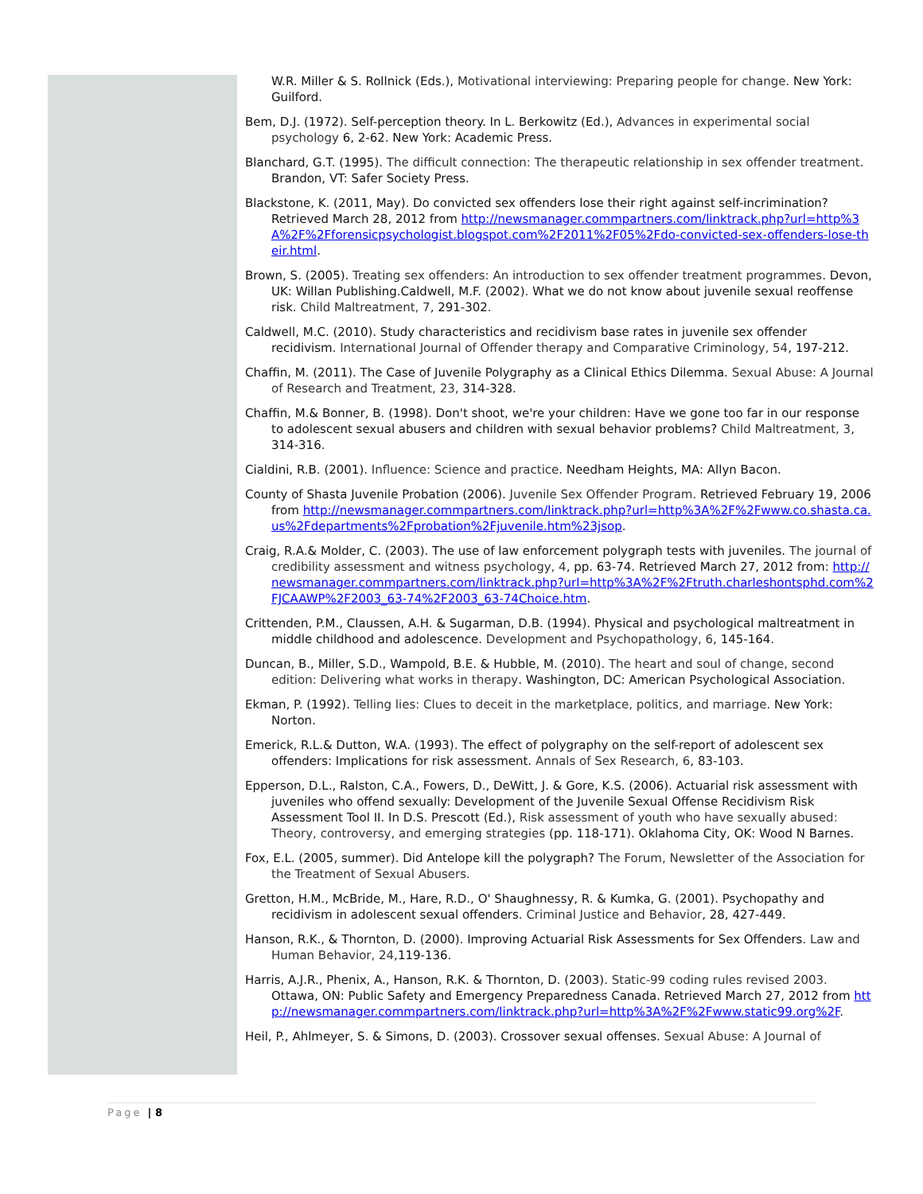W.R. Miller & S. Rollnick (Eds.), Motivational interviewing: Preparing people for change. New York: Guilford.
Bem, D.J. (1972). Self-perception theory. In L. Berkowitz (Ed.), Advances in experimental social psychology 6, 2-62. New York: Academic Press.
Blanchard, G.T. (1995). The difficult connection: The therapeutic relationship in sex offender treatment. Brandon, VT: Safer Society Press.
Blackstone, K. (2011, May). Do convicted sex offenders lose their right against self-incrimination? Retrieved March 28, 2012 from http://newsmanager.commpartners.com/linktrack.php?url=http%3A%2F%2Fforensicpsychologist.blogspot.com%2F2011%2F05%2Fdo-convicted-sex-offenders-lose-their.html.
Brown, S. (2005). Treating sex offenders: An introduction to sex offender treatment programmes. Devon, UK: Willan Publishing.Caldwell, M.F. (2002). What we do not know about juvenile sexual reoffense risk. Child Maltreatment, 7, 291-302.
Caldwell, M.C. (2010). Study characteristics and recidivism base rates in juvenile sex offender recidivism. International Journal of Offender therapy and Comparative Criminology, 54, 197-212.
Chaffin, M. (2011). The Case of Juvenile Polygraphy as a Clinical Ethics Dilemma. Sexual Abuse: A Journal of Research and Treatment, 23, 314-328.
Chaffin, M.& Bonner, B. (1998). Don't shoot, we're your children: Have we gone too far in our response to adolescent sexual abusers and children with sexual behavior problems? Child Maltreatment, 3, 314-316.
Cialdini, R.B. (2001). Influence: Science and practice. Needham Heights, MA: Allyn Bacon.
County of Shasta Juvenile Probation (2006). Juvenile Sex Offender Program. Retrieved February 19, 2006 from http://newsmanager.commpartners.com/linktrack.php?url=http%3A%2F%2Fwww.co.shasta.ca.us%2Fdepartments%2Fprobation%2Fjuvenile.htm%23jsop.
Craig, R.A.& Molder, C. (2003). The use of law enforcement polygraph tests with juveniles. The journal of credibility assessment and witness psychology, 4, pp. 63-74. Retrieved March 27, 2012 from: http://newsmanager.commpartners.com/linktrack.php?url=http%3A%2F%2Ftruth.charleshontsphd.com%2FJCAAWP%2F2003_63-74%2F2003_63-74Choice.htm.
Crittenden, P.M., Claussen, A.H. & Sugarman, D.B. (1994). Physical and psychological maltreatment in middle childhood and adolescence. Development and Psychopathology, 6, 145-164.
Duncan, B., Miller, S.D., Wampold, B.E. & Hubble, M. (2010). The heart and soul of change, second edition: Delivering what works in therapy. Washington, DC: American Psychological Association.
Ekman, P. (1992). Telling lies: Clues to deceit in the marketplace, politics, and marriage. New York: Norton.
Emerick, R.L.& Dutton, W.A. (1993). The effect of polygraphy on the self-report of adolescent sex offenders: Implications for risk assessment. Annals of Sex Research, 6, 83-103.
Epperson, D.L., Ralston, C.A., Fowers, D., DeWitt, J. & Gore, K.S. (2006). Actuarial risk assessment with juveniles who offend sexually: Development of the Juvenile Sexual Offense Recidivism Risk Assessment Tool II. In D.S. Prescott (Ed.), Risk assessment of youth who have sexually abused: Theory, controversy, and emerging strategies (pp. 118-171). Oklahoma City, OK: Wood N Barnes.
Fox, E.L. (2005, summer). Did Antelope kill the polygraph? The Forum, Newsletter of the Association for the Treatment of Sexual Abusers.
Gretton, H.M., McBride, M., Hare, R.D., O' Shaughnessy, R. & Kumka, G. (2001). Psychopathy and recidivism in adolescent sexual offenders. Criminal Justice and Behavior, 28, 427-449.
Hanson, R.K., & Thornton, D. (2000). Improving Actuarial Risk Assessments for Sex Offenders. Law and Human Behavior, 24,119-136.
Harris, A.J.R., Phenix, A., Hanson, R.K. & Thornton, D. (2003). Static-99 coding rules revised 2003. Ottawa, ON: Public Safety and Emergency Preparedness Canada. Retrieved March 27, 2012 from http://newsmanager.commpartners.com/linktrack.php?url=http%3A%2F%2Fwww.static99.org%2F.
Heil, P., Ahlmeyer, S. & Simons, D. (2003). Crossover sexual offenses. Sexual Abuse: A Journal of
Page | 8